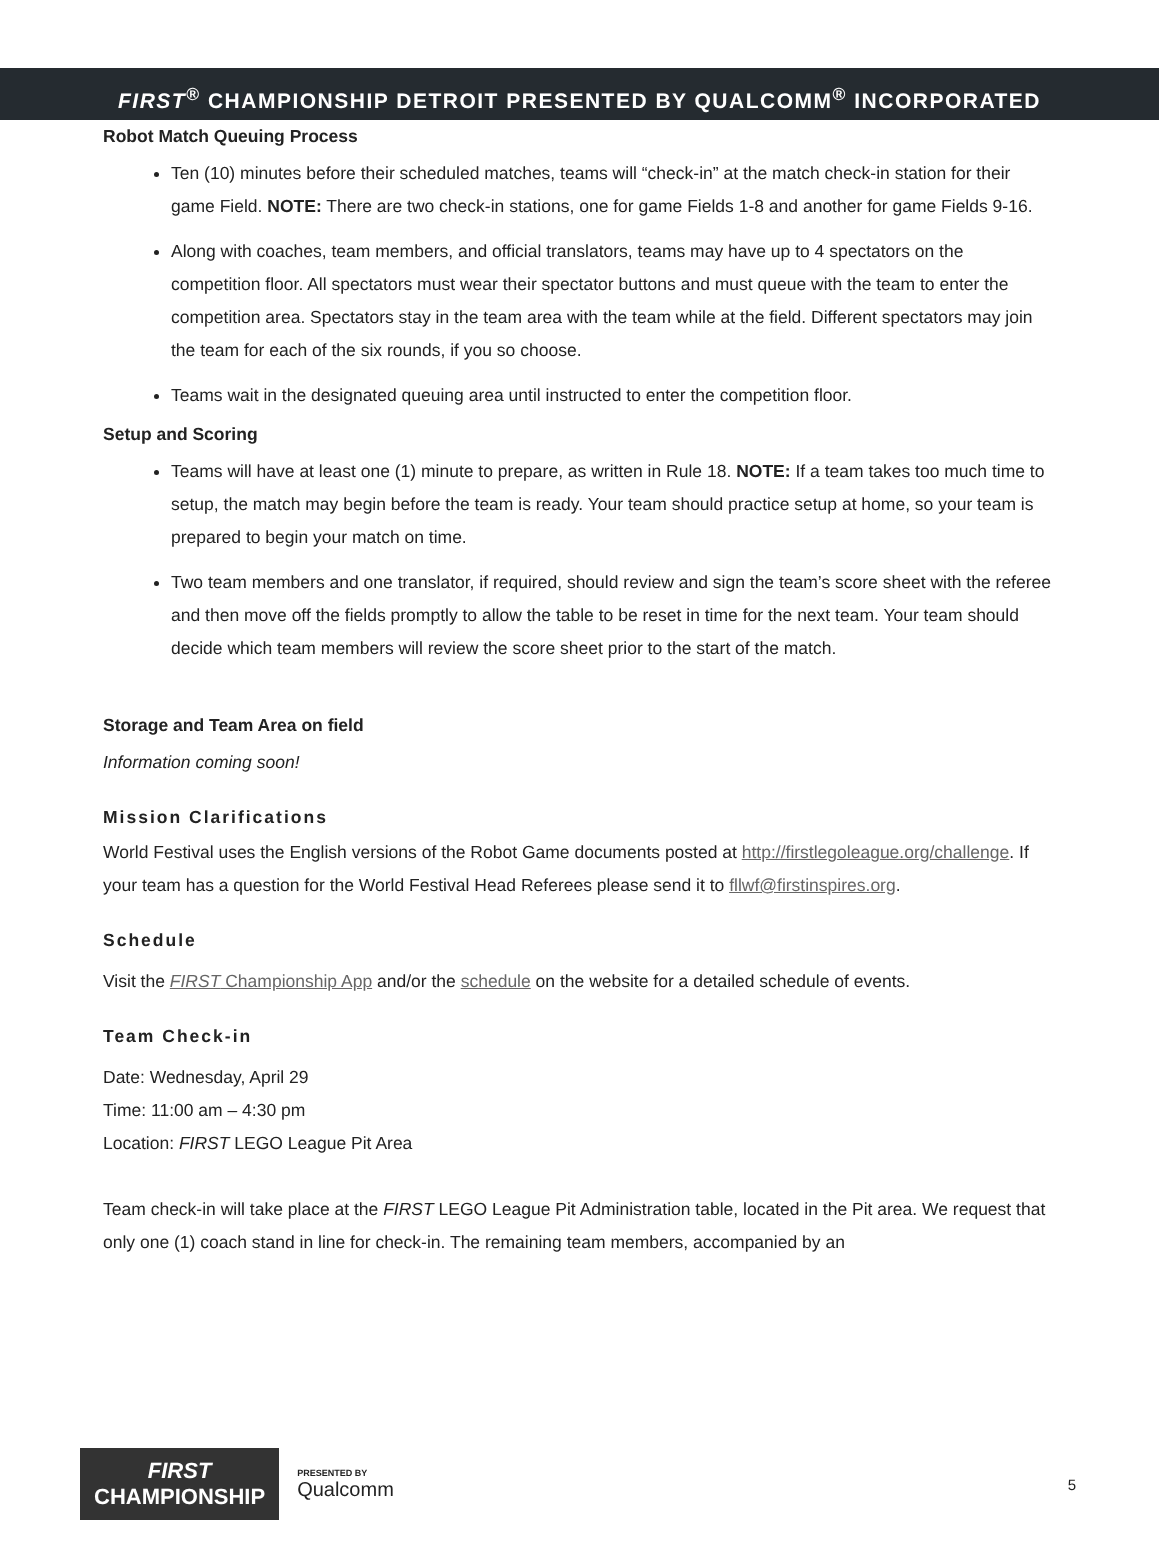FIRST<sup>®</sup> CHAMPIONSHIP DETROIT PRESENTED BY QUALCOMM<sup>®</sup> INCORPORATED
Robot Match Queuing Process
Ten (10) minutes before their scheduled matches, teams will “check-in” at the match check-in station for their game Field. NOTE: There are two check-in stations, one for game Fields 1-8 and another for game Fields 9-16.
Along with coaches, team members, and official translators, teams may have up to 4 spectators on the competition floor. All spectators must wear their spectator buttons and must queue with the team to enter the competition area. Spectators stay in the team area with the team while at the field. Different spectators may join the team for each of the six rounds, if you so choose.
Teams wait in the designated queuing area until instructed to enter the competition floor.
Setup and Scoring
Teams will have at least one (1) minute to prepare, as written in Rule 18. NOTE: If a team takes too much time to setup, the match may begin before the team is ready. Your team should practice setup at home, so your team is prepared to begin your match on time.
Two team members and one translator, if required, should review and sign the team’s score sheet with the referee and then move off the fields promptly to allow the table to be reset in time for the next team. Your team should decide which team members will review the score sheet prior to the start of the match.
Storage and Team Area on field
Information coming soon!
Mission Clarifications
World Festival uses the English versions of the Robot Game documents posted at http://firstlegoleague.org/challenge. If your team has a question for the World Festival Head Referees please send it to fllwf@firstinspires.org.
Schedule
Visit the FIRST Championship App and/or the schedule on the website for a detailed schedule of events.
Team Check-in
Date: Wednesday, April 29
Time: 11:00 am – 4:30 pm
Location: FIRST LEGO League Pit Area
Team check-in will take place at the FIRST LEGO League Pit Administration table, located in the Pit area. We request that only one (1) coach stand in line for check-in. The remaining team members, accompanied by an
FIRST
CHAMPIONSHIP
PRESENTED BY
Qualcomm
5